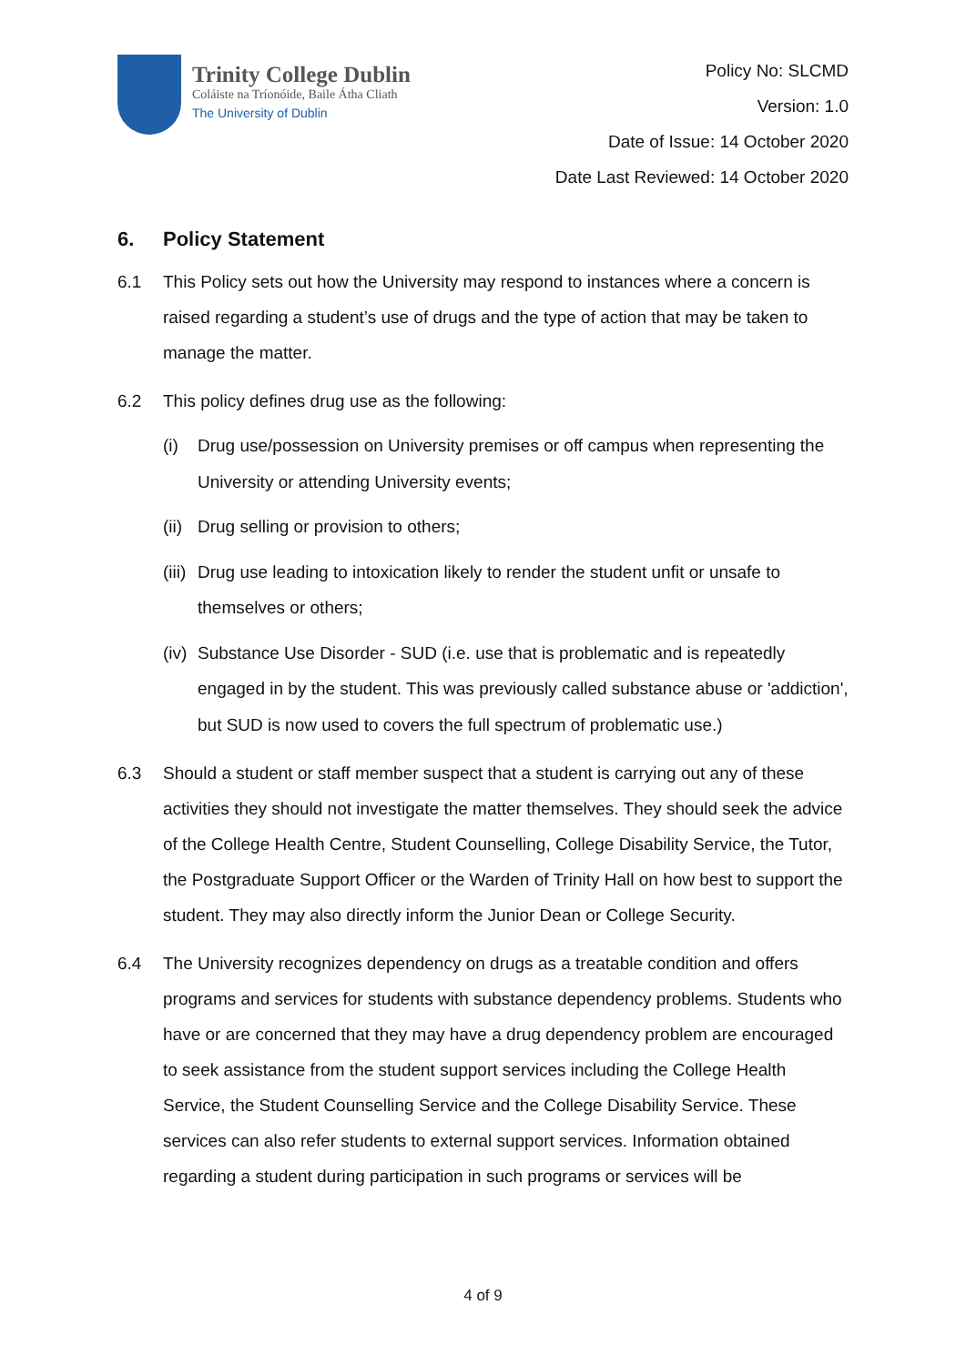Trinity College Dublin
Coláiste na Tríonóide, Baile Átha Cliath
The University of Dublin
Policy No: SLCMD
Version: 1.0
Date of Issue: 14 October 2020
Date Last Reviewed: 14 October 2020
6. Policy Statement
6.1 This Policy sets out how the University may respond to instances where a concern is raised regarding a student’s use of drugs and the type of action that may be taken to manage the matter.
6.2 This policy defines drug use as the following:
(i) Drug use/possession on University premises or off campus when representing the University or attending University events;
(ii)
Drug selling or provision to others;
(iii)
Drug use leading to intoxication likely to render the student unfit or unsafe to themselves or others;
(iv)
Substance Use Disorder - SUD (i.e. use that is problematic and is repeatedly engaged in by the student. This was previously called substance abuse or 'addiction', but SUD is now used to covers the full spectrum of problematic use.)
6.3 Should a student or staff member suspect that a student is carrying out any of these activities they should not investigate the matter themselves. They should seek the advice of the College Health Centre, Student Counselling, College Disability Service, the Tutor, the Postgraduate Support Officer or the Warden of Trinity Hall on how best to support the student. They may also directly inform the Junior Dean or College Security.
6.4 The University recognizes dependency on drugs as a treatable condition and offers programs and services for students with substance dependency problems. Students who have or are concerned that they may have a drug dependency problem are encouraged to seek assistance from the student support services including the College Health Service, the Student Counselling Service and the College Disability Service. These services can also refer students to external support services. Information obtained regarding a student during participation in such programs or services will be
4 of 9